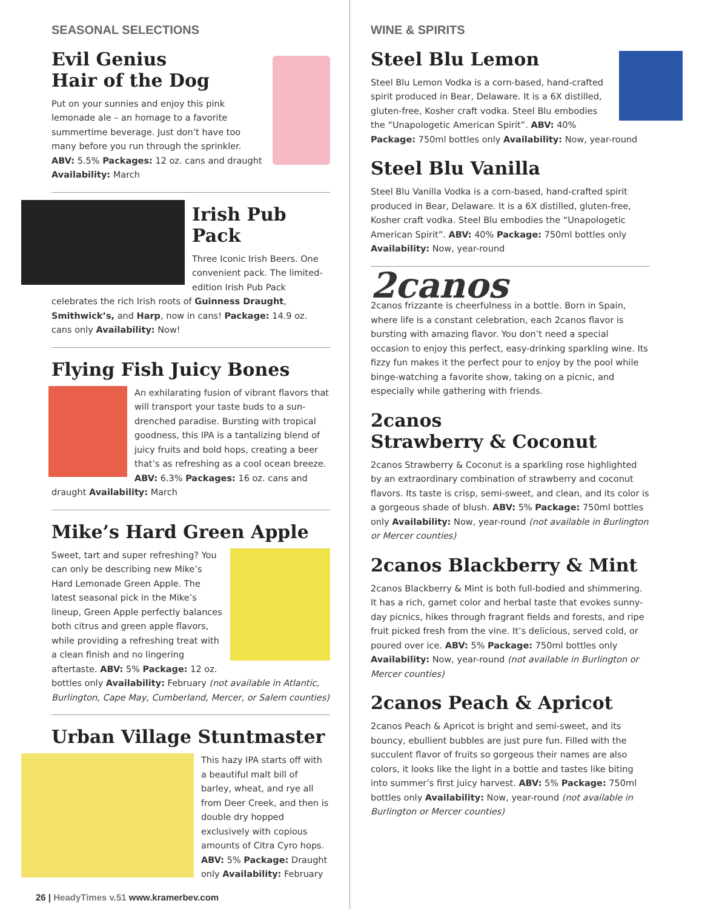SEASONAL SELECTIONS
Evil Genius
Hair of the Dog
Put on your sunnies and enjoy this pink lemonade ale – an homage to a favorite summertime beverage. Just don’t have too many before you run through the sprinkler. ABV: 5.5% Packages: 12 oz. cans and draught Availability: March
Irish Pub Pack
Three Iconic Irish Beers. One convenient pack. The limited-edition Irish Pub Pack celebrates the rich Irish roots of Guinness Draught, Smithwick’s, and Harp, now in cans! Package: 14.9 oz. cans only Availability: Now!
Flying Fish Juicy Bones
An exhilarating fusion of vibrant flavors that will transport your taste buds to a sun-drenched paradise. Bursting with tropical goodness, this IPA is a tantalizing blend of juicy fruits and bold hops, creating a beer that’s as refreshing as a cool ocean breeze. ABV: 6.3% Packages: 16 oz. cans and draught Availability: March
Mike’s Hard Green Apple
Sweet, tart and super refreshing? You can only be describing new Mike’s Hard Lemonade Green Apple. The latest seasonal pick in the Mike’s lineup, Green Apple perfectly balances both citrus and green apple flavors, while providing a refreshing treat with a clean finish and no lingering aftertaste. ABV: 5% Package: 12 oz. bottles only Availability: February (not available in Atlantic, Burlington, Cape May, Cumberland, Mercer, or Salem counties)
Urban Village Stuntmaster
This hazy IPA starts off with a beautiful malt bill of barley, wheat, and rye all from Deer Creek, and then is double dry hopped exclusively with copious amounts of Citra Cyro hops. ABV: 5% Package: Draught only Availability: February
26 | HeadyTimes v.51 www.kramerbev.com
WINE & SPIRITS
Steel Blu Lemon
Steel Blu Lemon Vodka is a corn-based, hand-crafted spirit produced in Bear, Delaware. It is a 6X distilled, gluten-free, Kosher craft vodka. Steel Blu embodies the “Unapologetic American Spirit”. ABV: 40% Package: 750ml bottles only Availability: Now, year-round
Steel Blu Vanilla
Steel Blu Vanilla Vodka is a corn-based, hand-crafted spirit produced in Bear, Delaware. It is a 6X distilled, gluten-free, Kosher craft vodka. Steel Blu embodies the “Unapologetic American Spirit”. ABV: 40% Package: 750ml bottles only Availability: Now, year-round
2canos
2canos frizzante is cheerfulness in a bottle. Born in Spain, where life is a constant celebration, each 2canos flavor is bursting with amazing flavor. You don’t need a special occasion to enjoy this perfect, easy-drinking sparkling wine. Its fizzy fun makes it the perfect pour to enjoy by the pool while binge-watching a favorite show, taking on a picnic, and especially while gathering with friends.
2canos
Strawberry & Coconut
2canos Strawberry & Coconut is a sparkling rose highlighted by an extraordinary combination of strawberry and coconut flavors. Its taste is crisp, semi-sweet, and clean, and its color is a gorgeous shade of blush. ABV: 5% Package: 750ml bottles only Availability: Now, year-round (not available in Burlington or Mercer counties)
2canos Blackberry & Mint
2canos Blackberry & Mint is both full-bodied and shimmering. It has a rich, garnet color and herbal taste that evokes sunny-day picnics, hikes through fragrant fields and forests, and ripe fruit picked fresh from the vine. It’s delicious, served cold, or poured over ice. ABV: 5% Package: 750ml bottles only Availability: Now, year-round (not available in Burlington or Mercer counties)
2canos Peach & Apricot
2canos Peach & Apricot is bright and semi-sweet, and its bouncy, ebullient bubbles are just pure fun. Filled with the succulent flavor of fruits so gorgeous their names are also colors, it looks like the light in a bottle and tastes like biting into summer’s first juicy harvest. ABV: 5% Package: 750ml bottles only Availability: Now, year-round (not available in Burlington or Mercer counties)